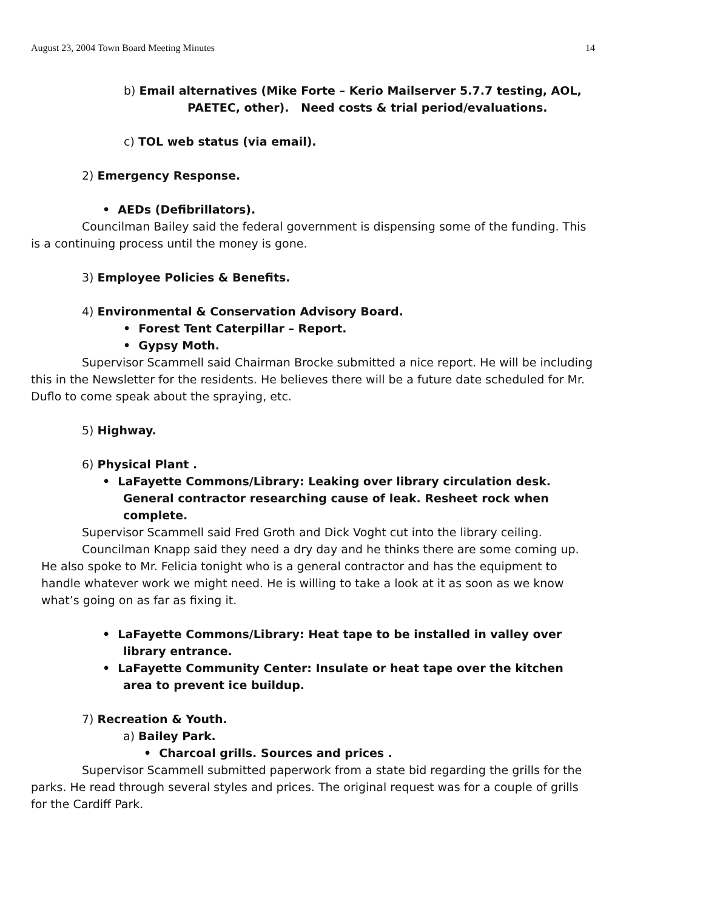August 23, 2004 Town Board Meeting Minutes 14
b) Email alternatives (Mike Forte – Kerio Mailserver 5.7.7 testing, AOL,
PAETEC, other). Need costs & trial period/evaluations.
c) TOL web status (via email).
2) Emergency Response.
• AEDs (Defibrillators).
Councilman Bailey said the federal government is dispensing some of the funding. This is a continuing process until the money is gone.
3) Employee Policies & Benefits.
4) Environmental & Conservation Advisory Board.
• Forest Tent Caterpillar – Report.
• Gypsy Moth.
Supervisor Scammell said Chairman Brocke submitted a nice report. He will be including this in the Newsletter for the residents. He believes there will be a future date scheduled for Mr. Duflo to come speak about the spraying, etc.
5) Highway.
6) Physical Plant .
• LaFayette Commons/Library: Leaking over library circulation desk. General contractor researching cause of leak. Resheet rock when complete.
Supervisor Scammell said Fred Groth and Dick Voght cut into the library ceiling.
Councilman Knapp said they need a dry day and he thinks there are some coming up. He also spoke to Mr. Felicia tonight who is a general contractor and has the equipment to handle whatever work we might need. He is willing to take a look at it as soon as we know what’s going on as far as fixing it.
• LaFayette Commons/Library: Heat tape to be installed in valley over library entrance.
• LaFayette Community Center: Insulate or heat tape over the kitchen area to prevent ice buildup.
7) Recreation & Youth.
a) Bailey Park.
• Charcoal grills. Sources and prices .
Supervisor Scammell submitted paperwork from a state bid regarding the grills for the parks. He read through several styles and prices. The original request was for a couple of grills for the Cardiff Park.